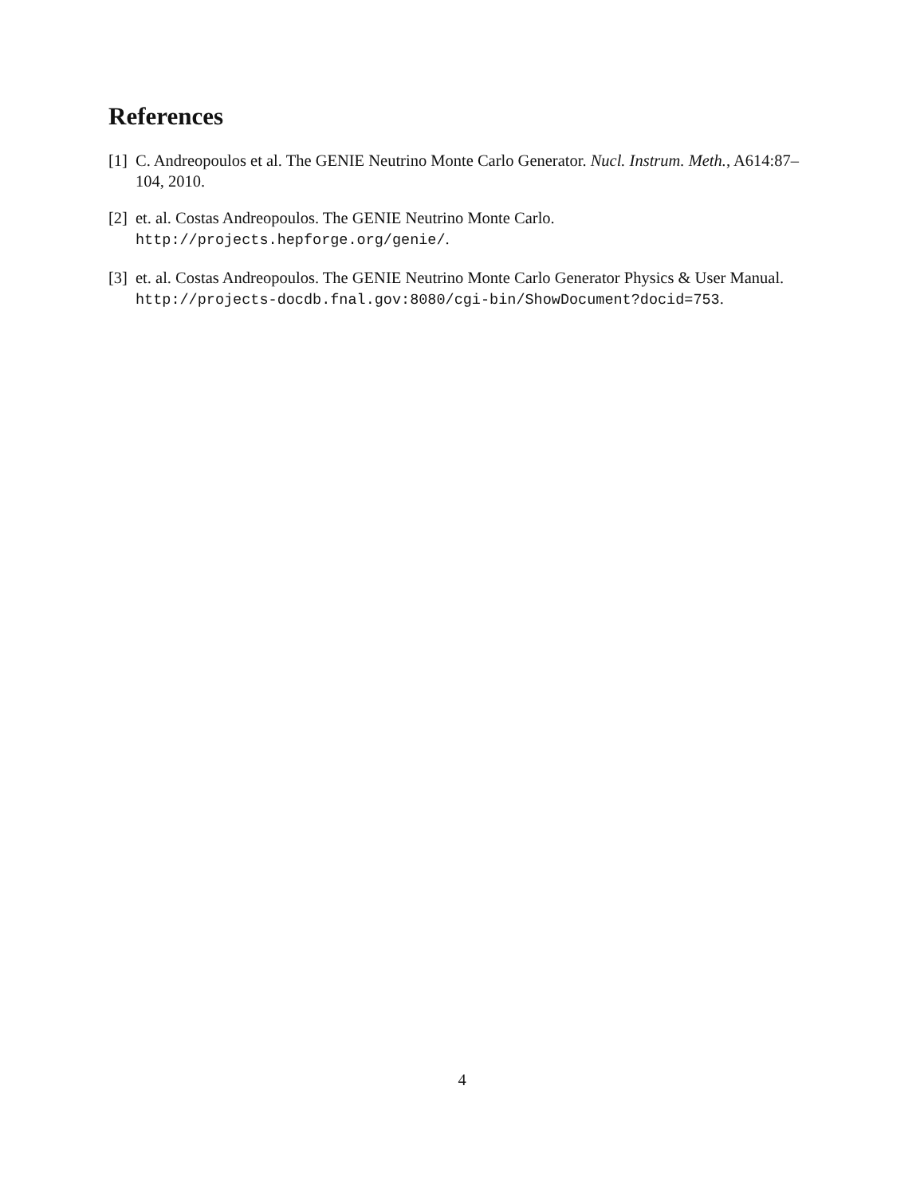References
[1] C. Andreopoulos et al. The GENIE Neutrino Monte Carlo Generator. Nucl. Instrum. Meth., A614:87–104, 2010.
[2] et. al. Costas Andreopoulos. The GENIE Neutrino Monte Carlo.
http://projects.hepforge.org/genie/.
[3] et. al. Costas Andreopoulos. The GENIE Neutrino Monte Carlo Generator Physics & User Manual.
http://projects-docdb.fnal.gov:8080/cgi-bin/ShowDocument?docid=753.
4